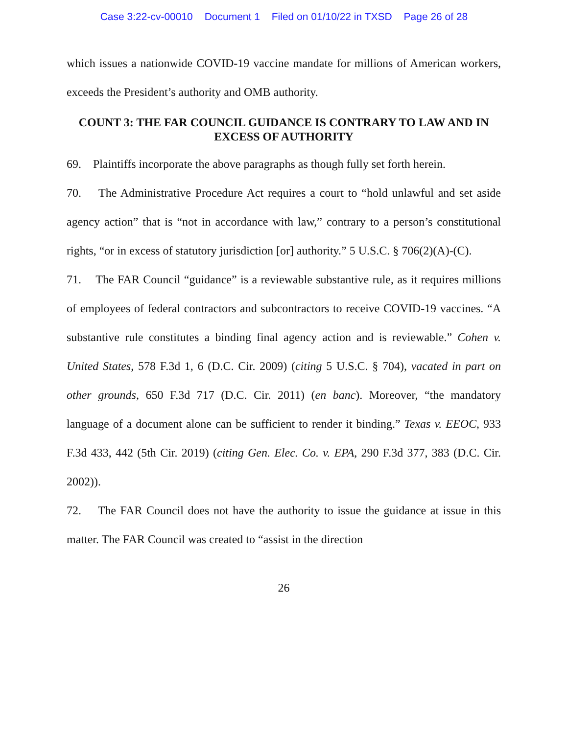Case 3:22-cv-00010 Document 1 Filed on 01/10/22 in TXSD Page 26 of 28
which issues a nationwide COVID-19 vaccine mandate for millions of American workers, exceeds the President’s authority and OMB authority.
COUNT 3: THE FAR COUNCIL GUIDANCE IS CONTRARY TO LAW AND IN EXCESS OF AUTHORITY
69. Plaintiffs incorporate the above paragraphs as though fully set forth herein.
70. The Administrative Procedure Act requires a court to “hold unlawful and set aside agency action” that is “not in accordance with law,” contrary to a person’s constitutional rights, “or in excess of statutory jurisdiction [or] authority.” 5 U.S.C. § 706(2)(A)-(C).
71. The FAR Council “guidance” is a reviewable substantive rule, as it requires millions of employees of federal contractors and subcontractors to receive COVID-19 vaccines. “A substantive rule constitutes a binding final agency action and is reviewable.” Cohen v. United States, 578 F.3d 1, 6 (D.C. Cir. 2009) (citing 5 U.S.C. § 704), vacated in part on other grounds, 650 F.3d 717 (D.C. Cir. 2011) (en banc). Moreover, “the mandatory language of a document alone can be sufficient to render it binding.” Texas v. EEOC, 933 F.3d 433, 442 (5th Cir. 2019) (citing Gen. Elec. Co. v. EPA, 290 F.3d 377, 383 (D.C. Cir. 2002)).
72. The FAR Council does not have the authority to issue the guidance at issue in this matter. The FAR Council was created to “assist in the direction
26